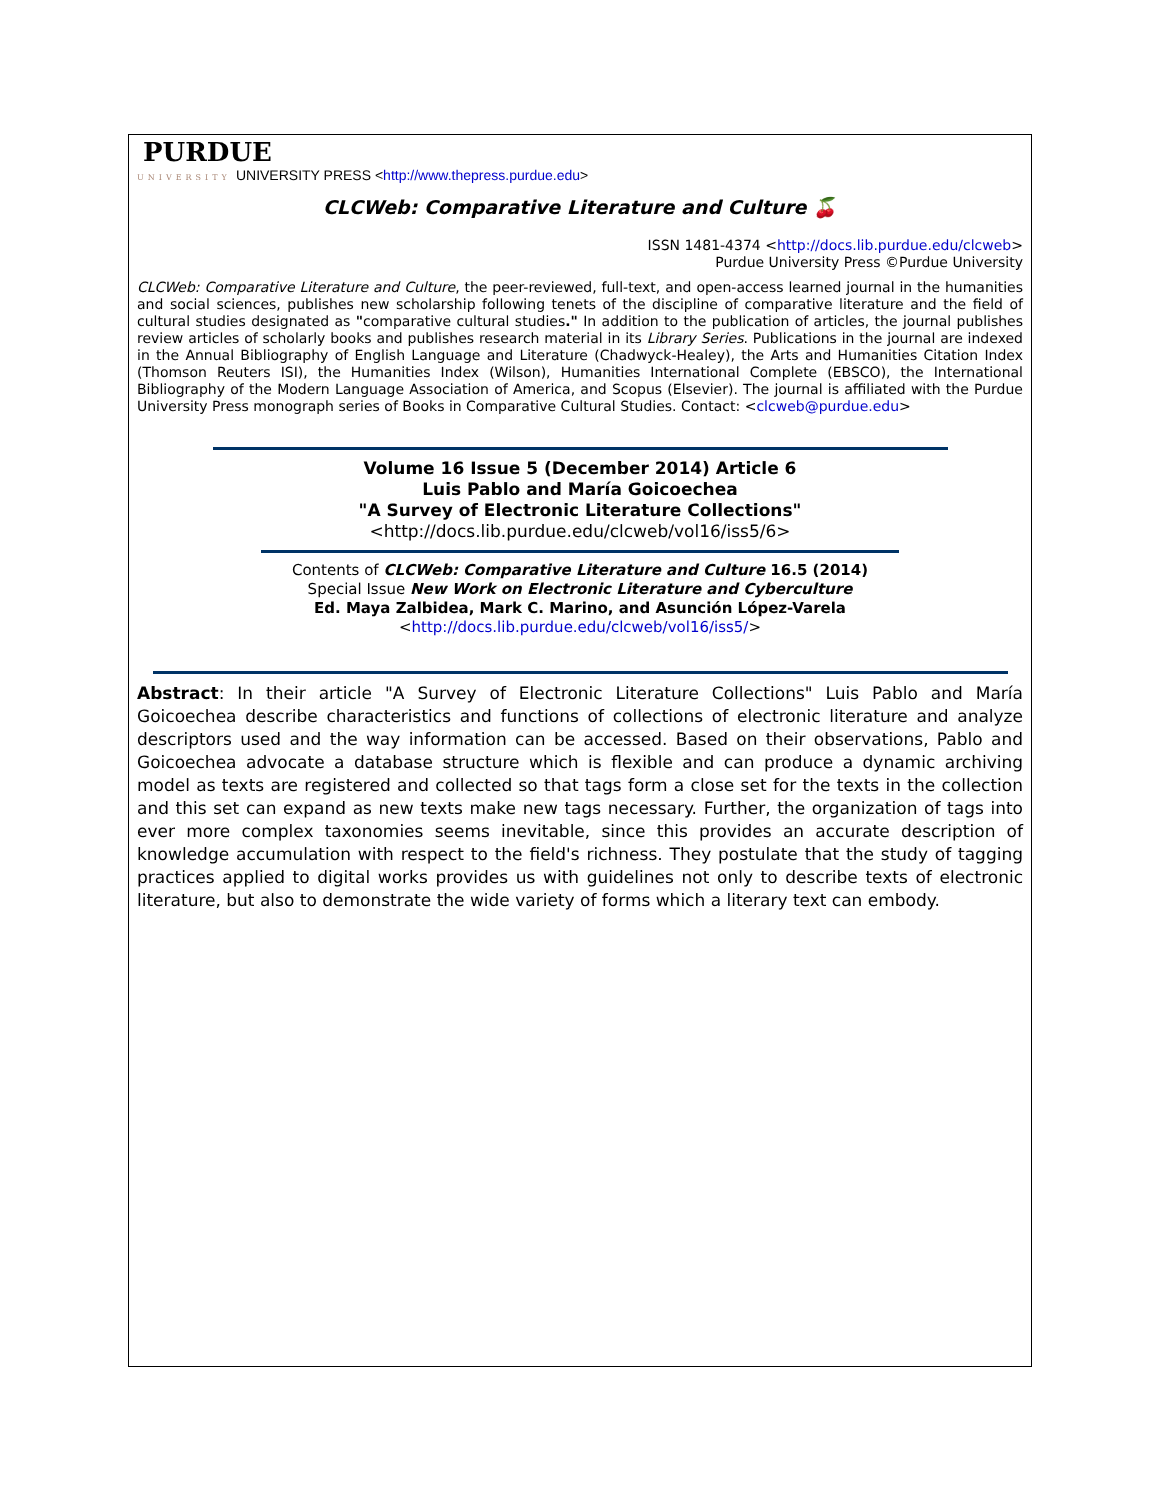PURDUE
UNIVERSITY UNIVERSITY PRESS <http://www.thepress.purdue.edu>
CLCWeb: Comparative Literature and Culture 🍒
ISSN 1481-4374 <http://docs.lib.purdue.edu/clcweb>
Purdue University Press ©Purdue University
CLCWeb: Comparative Literature and Culture, the peer-reviewed, full-text, and open-access learned journal in the humanities and social sciences, publishes new scholarship following tenets of the discipline of comparative literature and the field of cultural studies designated as "comparative cultural studies." In addition to the publication of articles, the journal publishes review articles of scholarly books and publishes research material in its Library Series. Publications in the journal are indexed in the Annual Bibliography of English Language and Literature (Chadwyck-Healey), the Arts and Humanities Citation Index (Thomson Reuters ISI), the Humanities Index (Wilson), Humanities International Complete (EBSCO), the International Bibliography of the Modern Language Association of America, and Scopus (Elsevier). The journal is affiliated with the Purdue University Press monograph series of Books in Comparative Cultural Studies. Contact: <clcweb@purdue.edu>
Volume 16 Issue 5 (December 2014) Article 6
Luis Pablo and María Goicoechea
"A Survey of Electronic Literature Collections"
<http://docs.lib.purdue.edu/clcweb/vol16/iss5/6>
Contents of CLCWeb: Comparative Literature and Culture 16.5 (2014)
Special Issue New Work on Electronic Literature and Cyberculture
Ed. Maya Zalbidea, Mark C. Marino, and Asunción López-Varela
<http://docs.lib.purdue.edu/clcweb/vol16/iss5/>
Abstract: In their article "A Survey of Electronic Literature Collections" Luis Pablo and María Goicoechea describe characteristics and functions of collections of electronic literature and analyze descriptors used and the way information can be accessed. Based on their observations, Pablo and Goicoechea advocate a database structure which is flexible and can produce a dynamic archiving model as texts are registered and collected so that tags form a close set for the texts in the collection and this set can expand as new texts make new tags necessary. Further, the organization of tags into ever more complex taxonomies seems inevitable, since this provides an accurate description of knowledge accumulation with respect to the field's richness. They postulate that the study of tagging practices applied to digital works provides us with guidelines not only to describe texts of electronic literature, but also to demonstrate the wide variety of forms which a literary text can embody.